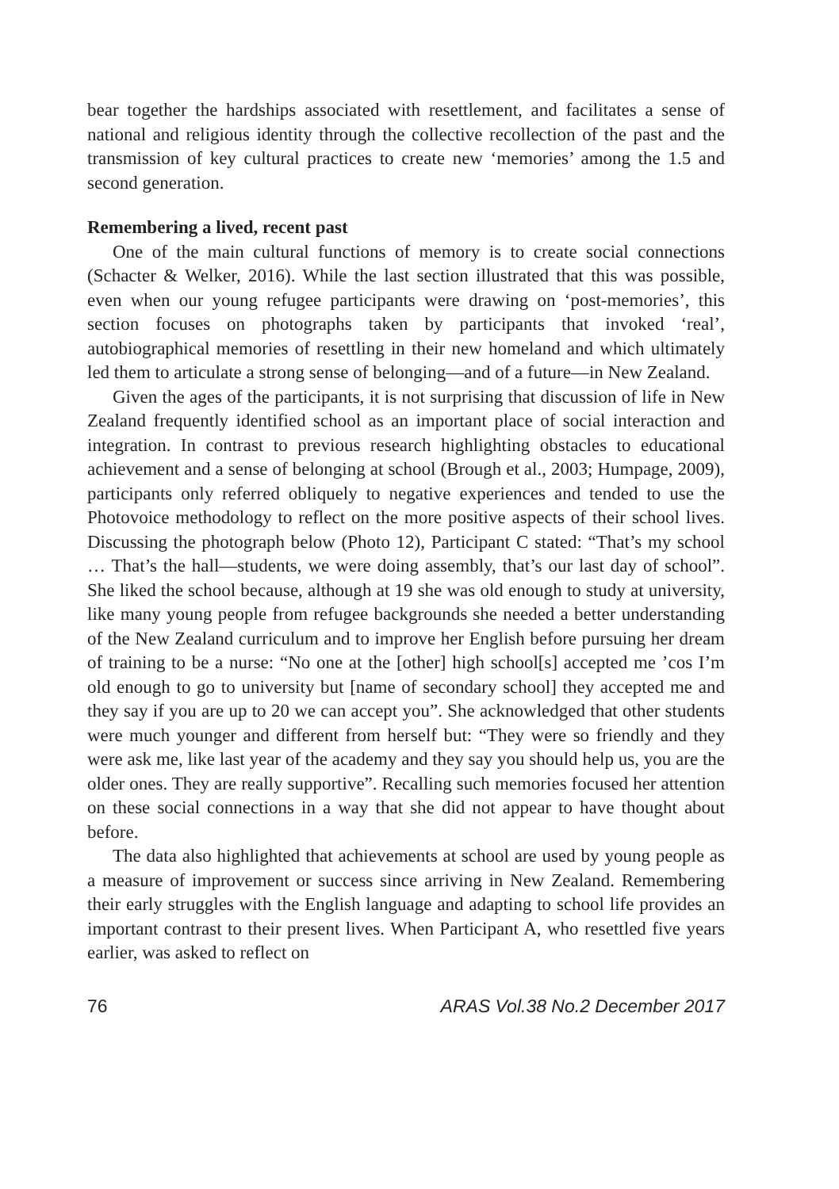bear together the hardships associated with resettlement, and facilitates a sense of national and religious identity through the collective recollection of the past and the transmission of key cultural practices to create new ‘memories’ among the 1.5 and second generation.
Remembering a lived, recent past
One of the main cultural functions of memory is to create social connections (Schacter & Welker, 2016). While the last section illustrated that this was possible, even when our young refugee participants were drawing on ‘post-memories’, this section focuses on photographs taken by participants that invoked ‘real’, autobiographical memories of resettling in their new homeland and which ultimately led them to articulate a strong sense of belonging—and of a future—in New Zealand.
Given the ages of the participants, it is not surprising that discussion of life in New Zealand frequently identified school as an important place of social interaction and integration. In contrast to previous research highlighting obstacles to educational achievement and a sense of belonging at school (Brough et al., 2003; Humpage, 2009), participants only referred obliquely to negative experiences and tended to use the Photovoice methodology to reflect on the more positive aspects of their school lives. Discussing the photograph below (Photo 12), Participant C stated: “That’s my school … That’s the hall—students, we were doing assembly, that’s our last day of school”. She liked the school because, although at 19 she was old enough to study at university, like many young people from refugee backgrounds she needed a better understanding of the New Zealand curriculum and to improve her English before pursuing her dream of training to be a nurse: “No one at the [other] high school[s] accepted me ’cos I’m old enough to go to university but [name of secondary school] they accepted me and they say if you are up to 20 we can accept you”. She acknowledged that other students were much younger and different from herself but: “They were so friendly and they were ask me, like last year of the academy and they say you should help us, you are the older ones. They are really supportive”. Recalling such memories focused her attention on these social connections in a way that she did not appear to have thought about before.
The data also highlighted that achievements at school are used by young people as a measure of improvement or success since arriving in New Zealand. Remembering their early struggles with the English language and adapting to school life provides an important contrast to their present lives. When Participant A, who resettled five years earlier, was asked to reflect on
76 ARAS Vol.38 No.2 December 2017